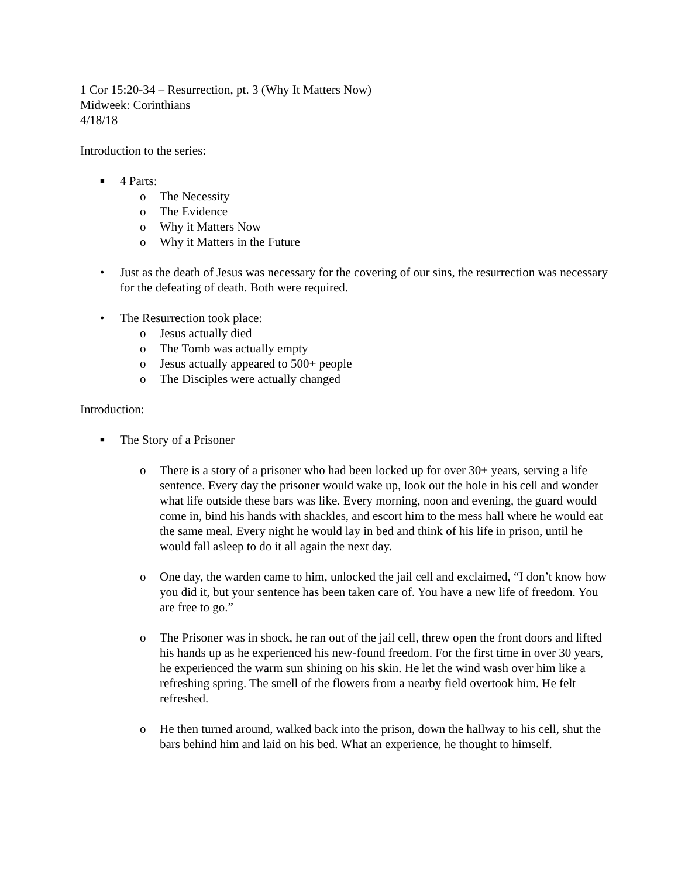1 Cor 15:20-34 – Resurrection, pt. 3 (Why It Matters Now)
Midweek: Corinthians
4/18/18
Introduction to the series:
■ 4 Parts:
o The Necessity
o The Evidence
o Why it Matters Now
o Why it Matters in the Future
• Just as the death of Jesus was necessary for the covering of our sins, the resurrection was necessary for the defeating of death. Both were required.
• The Resurrection took place:
o Jesus actually died
o The Tomb was actually empty
o Jesus actually appeared to 500+ people
o The Disciples were actually changed
Introduction:
■ The Story of a Prisoner
o There is a story of a prisoner who had been locked up for over 30+ years, serving a life sentence. Every day the prisoner would wake up, look out the hole in his cell and wonder what life outside these bars was like. Every morning, noon and evening, the guard would come in, bind his hands with shackles, and escort him to the mess hall where he would eat the same meal. Every night he would lay in bed and think of his life in prison, until he would fall asleep to do it all again the next day.
o One day, the warden came to him, unlocked the jail cell and exclaimed, “I don’t know how you did it, but your sentence has been taken care of. You have a new life of freedom. You are free to go.”
o The Prisoner was in shock, he ran out of the jail cell, threw open the front doors and lifted his hands up as he experienced his new-found freedom. For the first time in over 30 years, he experienced the warm sun shining on his skin. He let the wind wash over him like a refreshing spring. The smell of the flowers from a nearby field overtook him. He felt refreshed.
o He then turned around, walked back into the prison, down the hallway to his cell, shut the bars behind him and laid on his bed. What an experience, he thought to himself.